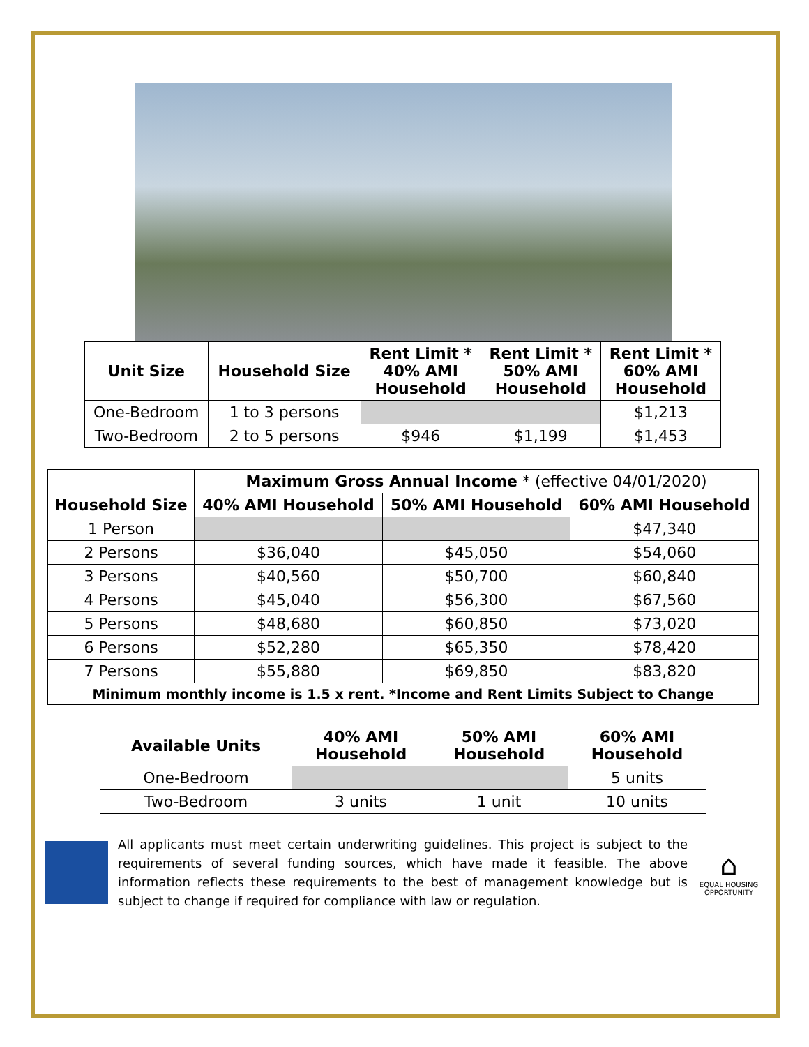| Unit Size | Household Size | Rent Limit * 40% AMI Household | Rent Limit * 50% AMI Household | Rent Limit * 60% AMI Household |
| --- | --- | --- | --- | --- |
| One-Bedroom | 1 to 3 persons | | | $1,213 |
| Two-Bedroom | 2 to 5 persons | $946 | $1,199 | $1,453 |
| | Maximum Gross Annual Income * (effective 04/01/2020) | | |
| Household Size | 40% AMI Household | 50% AMI Household | 60% AMI Household |
| 1 Person | | | $47,340 |
| 2 Persons | $36,040 | $45,050 | $54,060 |
| 3 Persons | $40,560 | $50,700 | $60,840 |
| 4 Persons | $45,040 | $56,300 | $67,560 |
| 5 Persons | $48,680 | $60,850 | $73,020 |
| 6 Persons | $52,280 | $65,350 | $78,420 |
| 7 Persons | $55,880 | $69,850 | $83,820 |
| Minimum monthly income is 1.5 x rent. *Income and Rent Limits Subject to Change | | | |
| Available Units | 40% AMI Household | 50% AMI Household | 60% AMI Household |
| --- | --- | --- | --- |
| One-Bedroom | | | 5 units |
| Two-Bedroom | 3 units | 1 unit | 10 units |
All applicants must meet certain underwriting guidelines. This project is subject to the requirements of several funding sources, which have made it feasible. The above information reflects these requirements to the best of management knowledge but is subject to change if required for compliance with law or regulation.
⌂
EQUAL HOUSING OPPORTUNITY